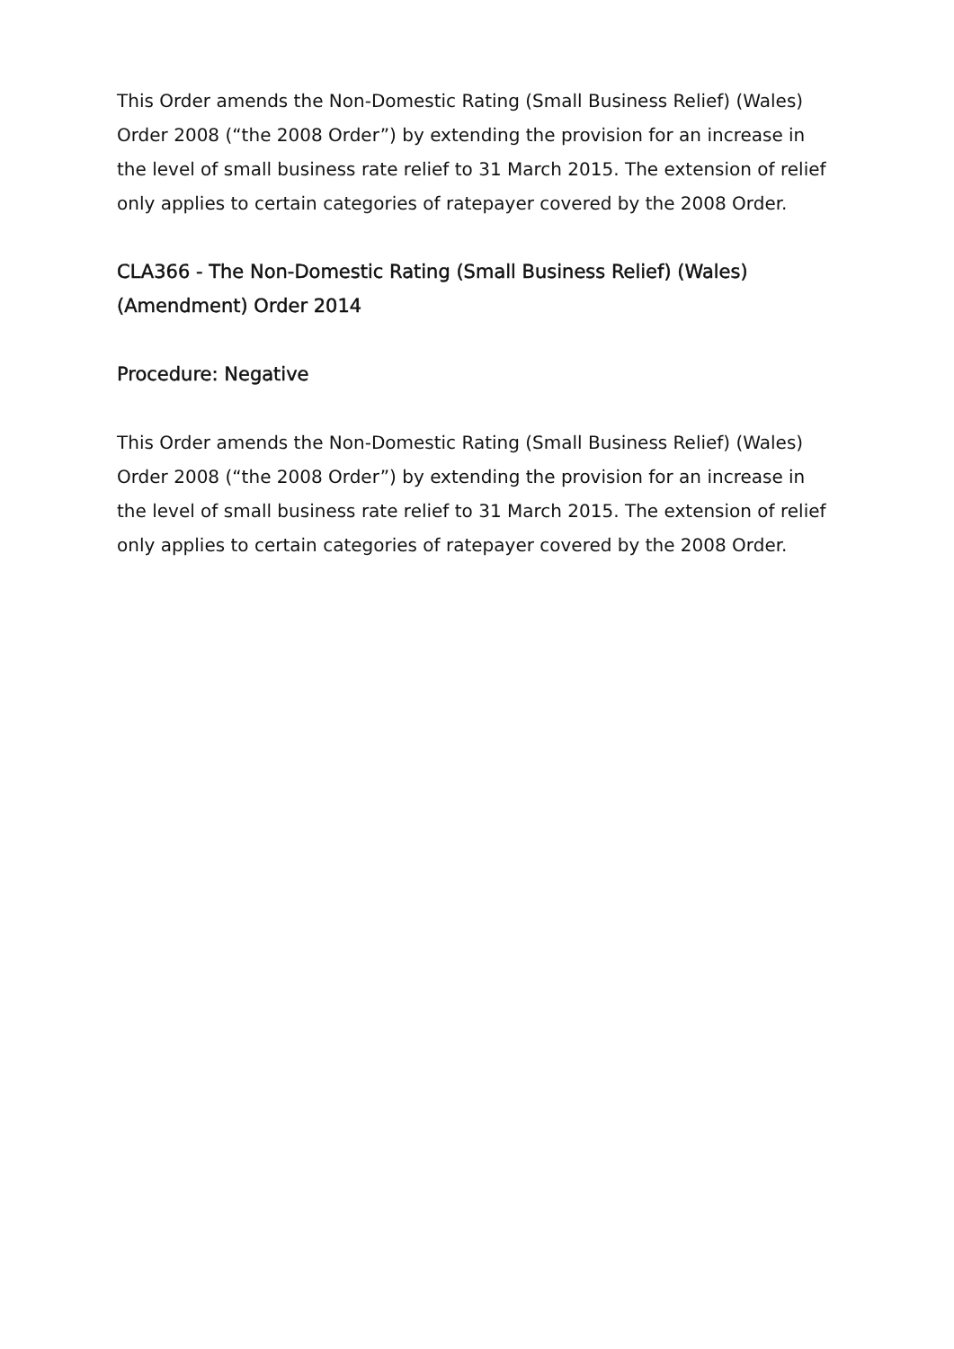This Order amends the Non-Domestic Rating (Small Business Relief) (Wales) Order 2008 (“the 2008 Order”) by extending the provision for an increase in the level of small business rate relief to 31 March 2015. The extension of relief only applies to certain categories of ratepayer covered by the 2008 Order.
CLA366 - The Non-Domestic Rating (Small Business Relief) (Wales) (Amendment) Order 2014
Procedure: Negative
This Order amends the Non-Domestic Rating (Small Business Relief) (Wales) Order 2008 (“the 2008 Order”) by extending the provision for an increase in the level of small business rate relief to 31 March 2015. The extension of relief only applies to certain categories of ratepayer covered by the 2008 Order.